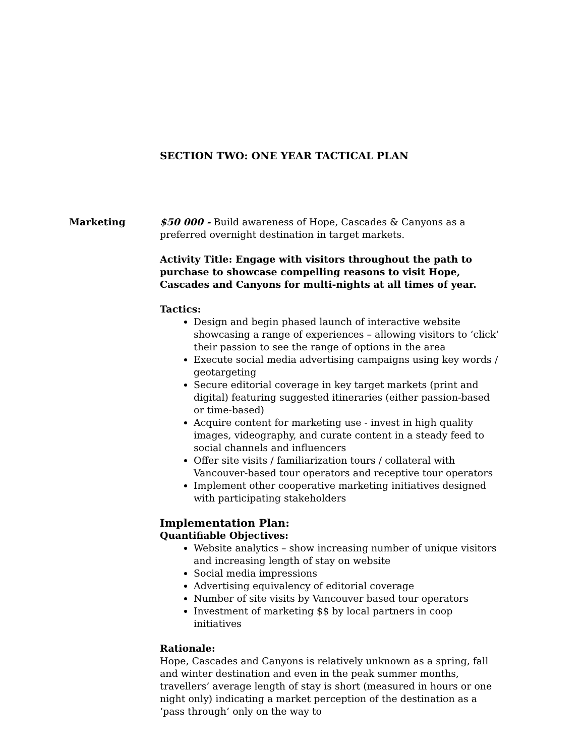SECTION TWO: ONE YEAR TACTICAL PLAN
Marketing $50 000 - Build awareness of Hope, Cascades & Canyons as a preferred overnight destination in target markets.
Activity Title: Engage with visitors throughout the path to purchase to showcase compelling reasons to visit Hope, Cascades and Canyons for multi-nights at all times of year.
Tactics:
Design and begin phased launch of interactive website showcasing a range of experiences – allowing visitors to ‘click’ their passion to see the range of options in the area
Execute social media advertising campaigns using key words / geotargeting
Secure editorial coverage in key target markets (print and digital) featuring suggested itineraries (either passion-based or time-based)
Acquire content for marketing use - invest in high quality images, videography, and curate content in a steady feed to social channels and influencers
Offer site visits / familiarization tours / collateral with Vancouver-based tour operators and receptive tour operators
Implement other cooperative marketing initiatives designed with participating stakeholders
Implementation Plan:
Quantifiable Objectives:
Website analytics – show increasing number of unique visitors and increasing length of stay on website
Social media impressions
Advertising equivalency of editorial coverage
Number of site visits by Vancouver based tour operators
Investment of marketing $$ by local partners in coop initiatives
Rationale:
Hope, Cascades and Canyons is relatively unknown as a spring, fall and winter destination and even in the peak summer months, travellers’ average length of stay is short (measured in hours or one night only) indicating a market perception of the destination as a ‘pass through’ only on the way to